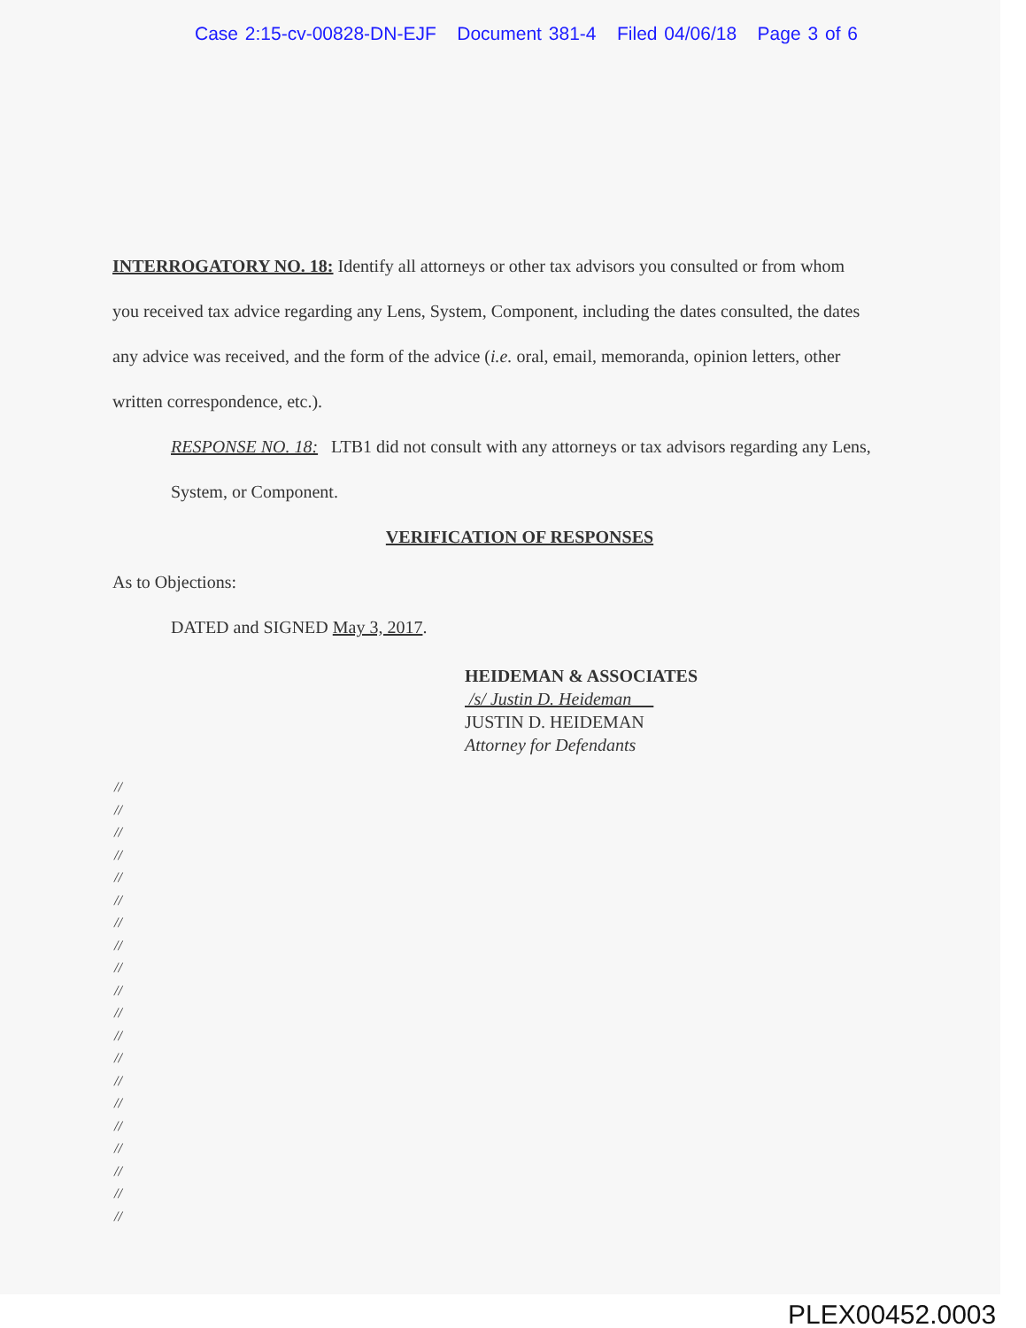Case 2:15-cv-00828-DN-EJF Document 381-4 Filed 04/06/18 Page 3 of 6
INTERROGATORY NO. 18: Identify all attorneys or other tax advisors you consulted or from whom you received tax advice regarding any Lens, System, Component, including the dates consulted, the dates any advice was received, and the form of the advice (i.e. oral, email, memoranda, opinion letters, other written correspondence, etc.).
RESPONSE NO. 18: LTB1 did not consult with any attorneys or tax advisors regarding any Lens, System, or Component.
VERIFICATION OF RESPONSES
As to Objections:
DATED and SIGNED May 3, 2017.
HEIDEMAN & ASSOCIATES
/s/ Justin D. Heideman
JUSTIN D. HEIDEMAN
Attorney for Defendants
//
//
//
//
//
//
//
//
//
//
//
//
//
//
//
//
//
//
//
//
PLEX00452.0003